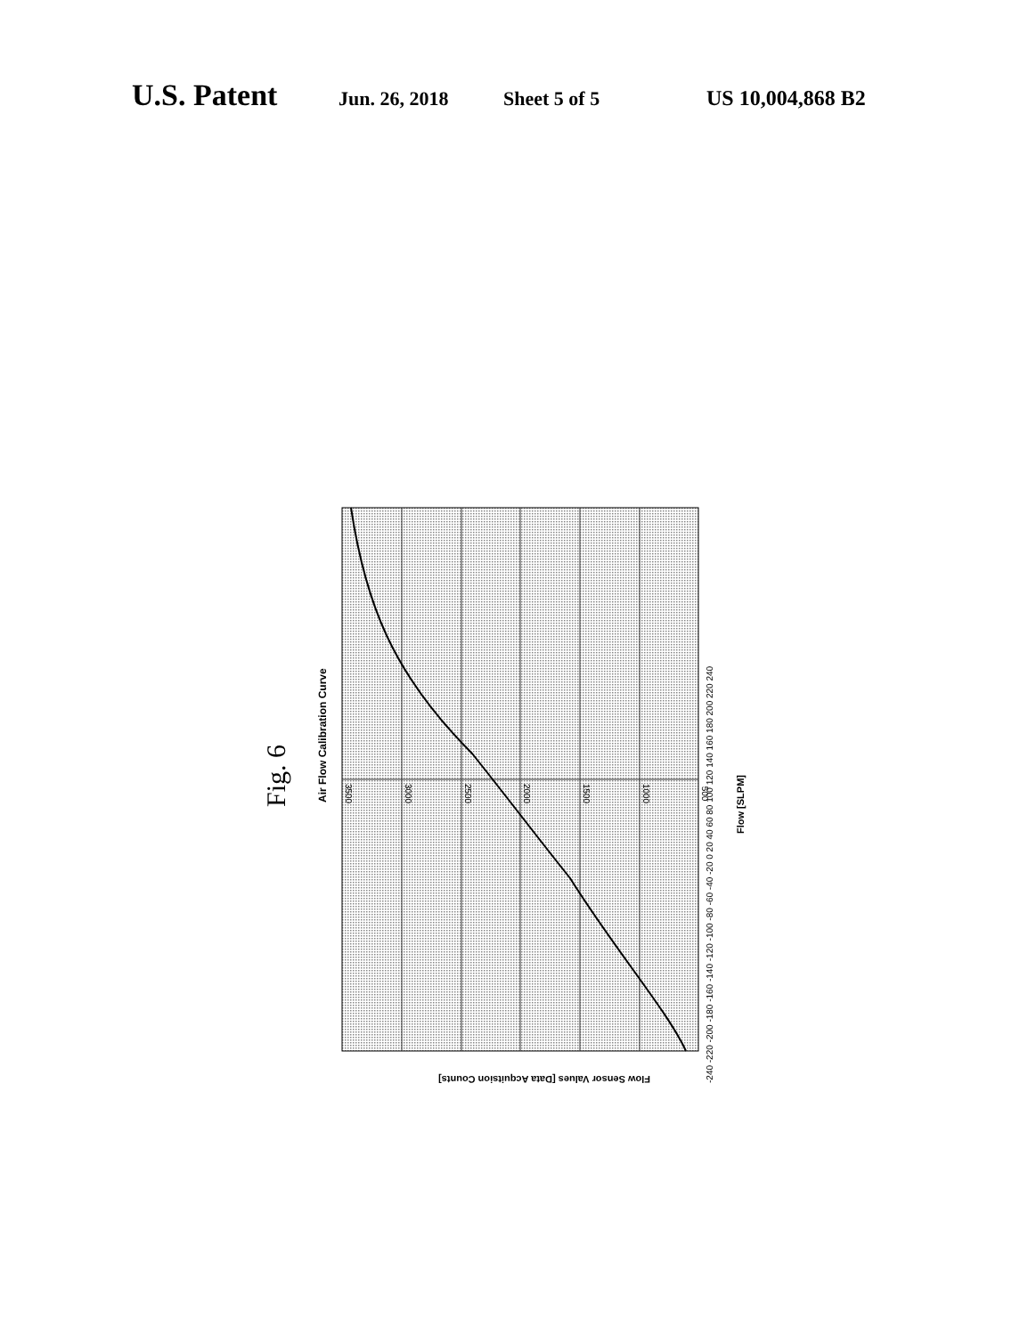U.S. Patent Jun. 26, 2018 Sheet 5 of 5 US 10,004,868 B2
Fig. 6
Air Flow Calibration Curve
3500
3000
2500
2000
1500
1000
500
-240 -220 -200 -180 -160 -140 -120 -100 -80 -60 -40 -20 0 20 40 60 80 100 120 140 160 180 200 220 240
Flow [SLPM]
Flow Sensor Values [Data Acquitsion Counts]